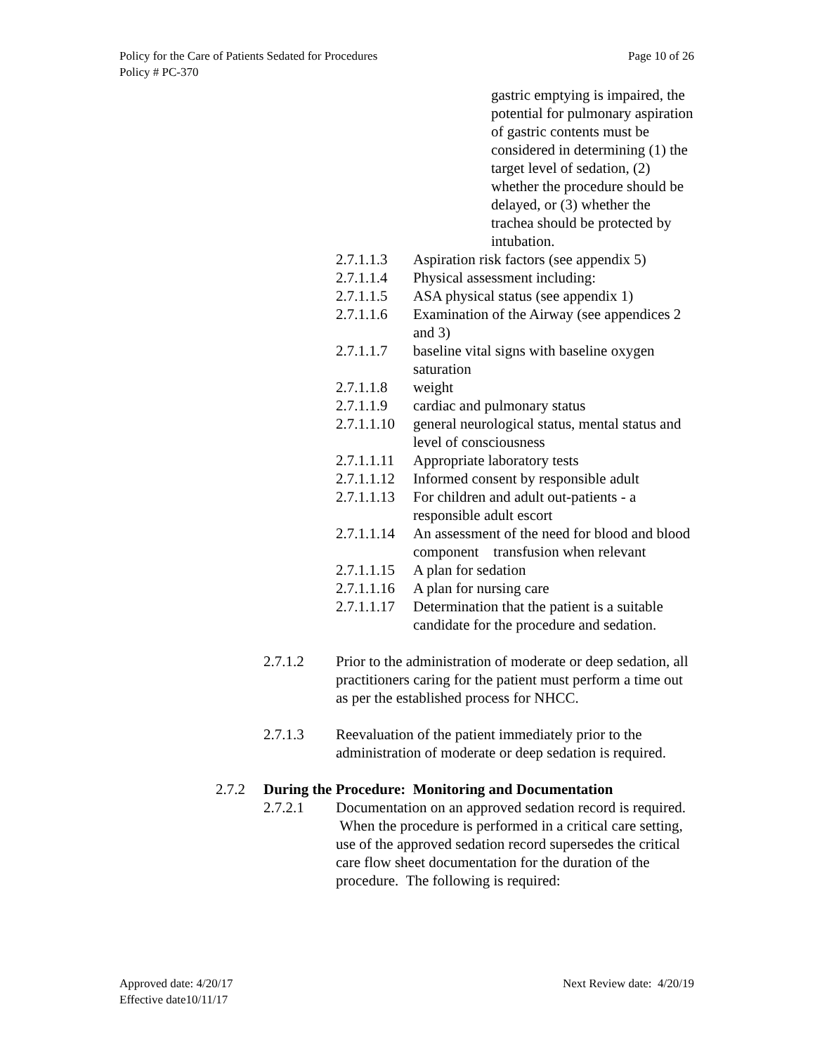Policy for the Care of Patients Sedated for Procedures Page 10 of 26
Policy # PC-370
gastric emptying is impaired, the potential for pulmonary aspiration of gastric contents must be considered in determining (1) the target level of sedation, (2) whether the procedure should be delayed, or (3) whether the trachea should be protected by intubation.
2.7.1.1.3 Aspiration risk factors (see appendix 5)
2.7.1.1.4 Physical assessment including:
2.7.1.1.5 ASA physical status (see appendix 1)
2.7.1.1.6 Examination of the Airway (see appendices 2 and 3)
2.7.1.1.7 baseline vital signs with baseline oxygen saturation
2.7.1.1.8 weight
2.7.1.1.9 cardiac and pulmonary status
2.7.1.1.10 general neurological status, mental status and level of consciousness
2.7.1.1.11 Appropriate laboratory tests
2.7.1.1.12 Informed consent by responsible adult
2.7.1.1.13 For children and adult out-patients - a responsible adult escort
2.7.1.1.14 An assessment of the need for blood and blood component transfusion when relevant
2.7.1.1.15 A plan for sedation
2.7.1.1.16 A plan for nursing care
2.7.1.1.17 Determination that the patient is a suitable candidate for the procedure and sedation.
2.7.1.2 Prior to the administration of moderate or deep sedation, all practitioners caring for the patient must perform a time out as per the established process for NHCC.
2.7.1.3 Reevaluation of the patient immediately prior to the administration of moderate or deep sedation is required.
2.7.2 During the Procedure: Monitoring and Documentation
2.7.2.1 Documentation on an approved sedation record is required. When the procedure is performed in a critical care setting, use of the approved sedation record supersedes the critical care flow sheet documentation for the duration of the procedure. The following is required:
Approved date: 4/20/17 Next Review date: 4/20/19
Effective date10/11/17